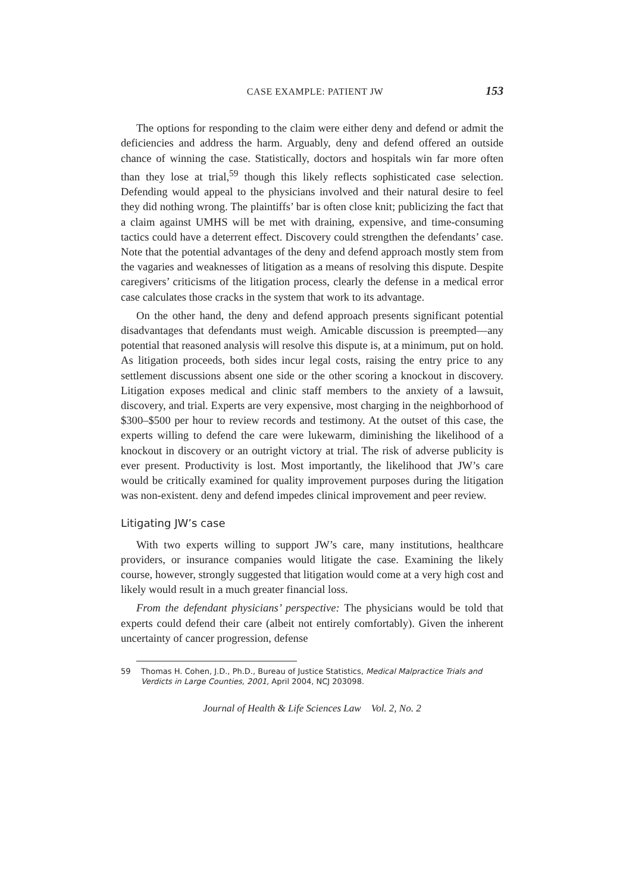CASE EXAMPLE: PATIENT JW 153
The options for responding to the claim were either deny and defend or admit the deficiencies and address the harm. Arguably, deny and defend offered an outside chance of winning the case. Statistically, doctors and hospitals win far more often than they lose at trial,<sup>59</sup> though this likely reflects sophisticated case selection. Defending would appeal to the physicians involved and their natural desire to feel they did nothing wrong. The plaintiffs’ bar is often close knit; publicizing the fact that a claim against UMHS will be met with draining, expensive, and time-consuming tactics could have a deterrent effect. Discovery could strengthen the defendants’ case. Note that the potential advantages of the deny and defend approach mostly stem from the vagaries and weaknesses of litigation as a means of resolving this dispute. Despite caregivers’ criticisms of the litigation process, clearly the defense in a medical error case calculates those cracks in the system that work to its advantage.
On the other hand, the deny and defend approach presents significant potential disadvantages that defendants must weigh. Amicable discussion is preempted—any potential that reasoned analysis will resolve this dispute is, at a minimum, put on hold. As litigation proceeds, both sides incur legal costs, raising the entry price to any settlement discussions absent one side or the other scoring a knockout in discovery. Litigation exposes medical and clinic staff members to the anxiety of a lawsuit, discovery, and trial. Experts are very expensive, most charging in the neighborhood of $300–$500 per hour to review records and testimony. At the outset of this case, the experts willing to defend the care were lukewarm, diminishing the likelihood of a knockout in discovery or an outright victory at trial. The risk of adverse publicity is ever present. Productivity is lost. Most importantly, the likelihood that JW’s care would be critically examined for quality improvement purposes during the litigation was non-existent. deny and defend impedes clinical improvement and peer review.
Litigating JW’s case
With two experts willing to support JW’s care, many institutions, healthcare providers, or insurance companies would litigate the case. Examining the likely course, however, strongly suggested that litigation would come at a very high cost and likely would result in a much greater financial loss.
From the defendant physicians’ perspective: The physicians would be told that experts could defend their care (albeit not entirely comfortably). Given the inherent uncertainty of cancer progression, defense
59 Thomas H. Cohen, J.D., Ph.D., Bureau of Justice Statistics, Medical Malpractice Trials and Verdicts in Large Counties, 2001, April 2004, NCJ 203098.
Journal of Health & Life Sciences Law Vol. 2, No. 2